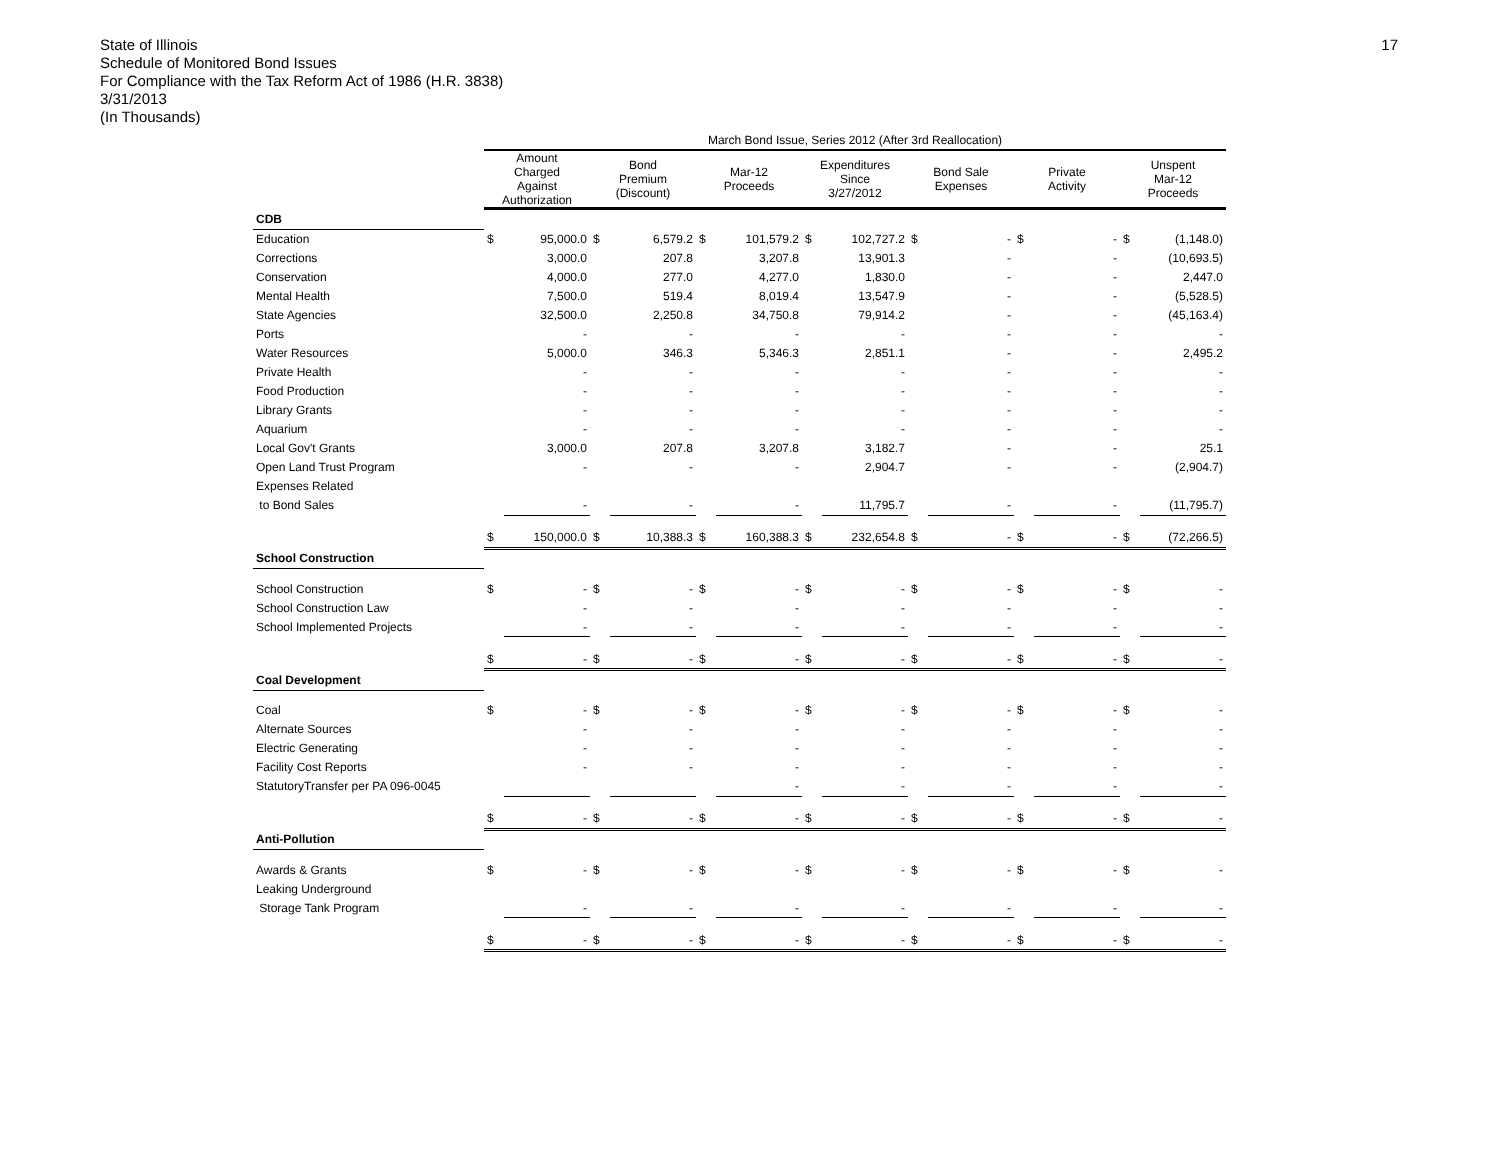17
State of Illinois
Schedule of Monitored Bond Issues
For Compliance with the Tax Reform Act of 1986 (H.R. 3838)
3/31/2013
(In Thousands)
| | March Bond Issue, Series 2012 (After 3rd Reallocation) | | | | | | | | | | | | | |
| --- | --- | --- | --- | --- | --- | --- | --- | --- | --- | --- | --- | --- | --- | --- |
| | Amount Charged Against Authorization | | Bond Premium (Discount) | | Mar-12 Proceeds | | Expenditures Since 3/27/2012 | | Bond Sale Expenses | | Private Activity | | Unspent Mar-12 Proceeds | |
| CDB | | | | | | | | | | | | | | |
| Education | $ | 95,000.0 | $ | 6,579.2 | $ | 101,579.2 | $ | 102,727.2 | $ | - | $ | - | $ | (1,148.0) |
| Corrections | | 3,000.0 | | 207.8 | | 3,207.8 | | 13,901.3 | | - | | - | | (10,693.5) |
| Conservation | | 4,000.0 | | 277.0 | | 4,277.0 | | 1,830.0 | | - | | - | | 2,447.0 |
| Mental Health | | 7,500.0 | | 519.4 | | 8,019.4 | | 13,547.9 | | - | | - | | (5,528.5) |
| State Agencies | | 32,500.0 | | 2,250.8 | | 34,750.8 | | 79,914.2 | | - | | - | | (45,163.4) |
| Ports | | - | | - | | - | | - | | - | | - | | - |
| Water Resources | | 5,000.0 | | 346.3 | | 5,346.3 | | 2,851.1 | | - | | - | | 2,495.2 |
| Private Health | | - | | - | | - | | - | | - | | - | | - |
| Food Production | | - | | - | | - | | - | | - | | - | | - |
| Library Grants | | - | | - | | - | | - | | - | | - | | - |
| Aquarium | | - | | - | | - | | - | | - | | - | | - |
| Local Gov't Grants | | 3,000.0 | | 207.8 | | 3,207.8 | | 3,182.7 | | - | | - | | 25.1 |
| Open Land Trust Program | | - | | - | | - | | 2,904.7 | | - | | - | | (2,904.7) |
| Expenses Related | | | | | | | | | | | | | | |
| to Bond Sales | | - | | - | | - | | 11,795.7 | | - | | - | | (11,795.7) |
| | $ | 150,000.0 | $ | 10,388.3 | $ | 160,388.3 | $ | 232,654.8 | $ | - | $ | - | $ | (72,266.5) |
| School Construction | | | | | | | | | | | | | | |
| School Construction | $ | - | $ | - | $ | - | $ | - | $ | - | $ | - | $ | - |
| School Construction Law | | - | | - | | - | | - | | - | | - | | - |
| School Implemented Projects | | - | | - | | - | | - | | - | | - | | - |
| | $ | - | $ | - | $ | - | $ | - | $ | - | $ | - | $ | - |
| Coal Development | | | | | | | | | | | | | | |
| Coal | $ | - | $ | - | $ | - | $ | - | $ | - | $ | - | $ | - |
| Alternate Sources | | - | | - | | - | | - | | - | | - | | - |
| Electric Generating | | - | | - | | - | | - | | - | | - | | - |
| Facility Cost Reports | | - | | - | | - | | - | | - | | - | | - |
| StatutoryTransfer per PA 096-0045 | | | | | | - | | - | | - | | - | | - |
| | $ | - | $ | - | $ | - | $ | - | $ | - | $ | - | $ | - |
| Anti-Pollution | | | | | | | | | | | | | | |
| Awards & Grants | $ | - | $ | - | $ | - | $ | - | $ | - | $ | - | $ | - |
| Leaking Underground | | | | | | | | | | | | | | |
| Storage Tank Program | | - | | - | | - | | - | | - | | - | | - |
| | $ | - | $ | - | $ | - | $ | - | $ | - | $ | - | $ | - |